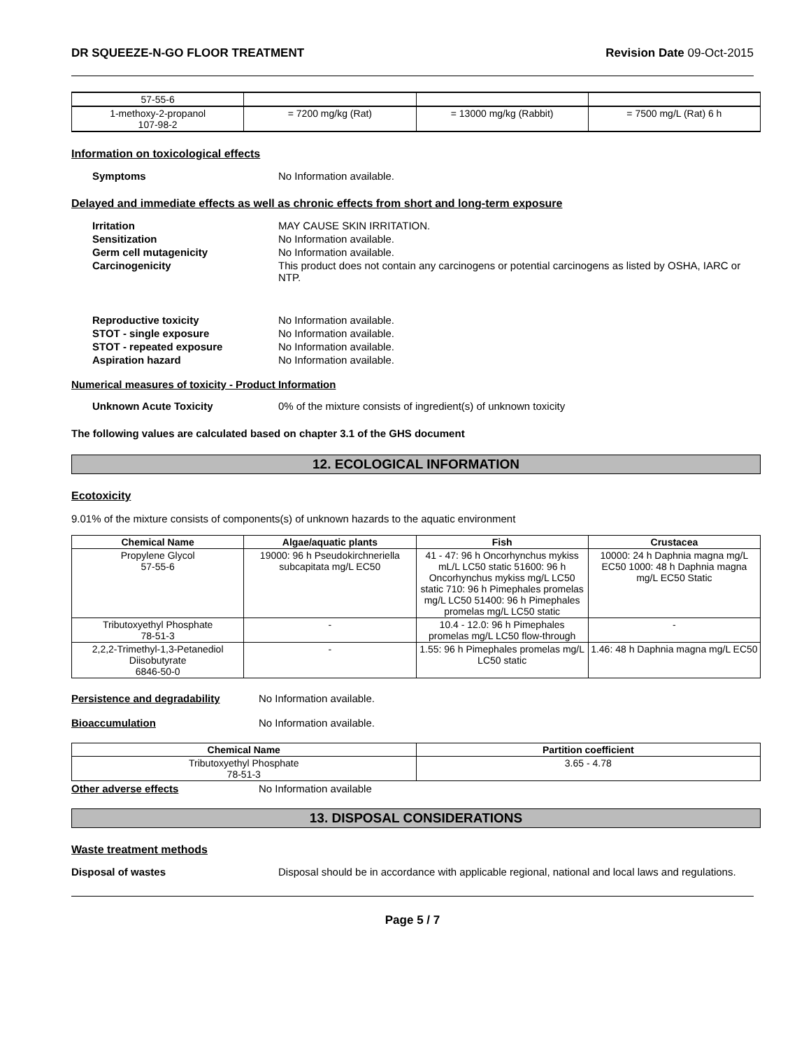DR SQUEEZE-N-GO FLOOR TREATMENT Revision Date 09-Oct-2015
| 57-55-6 | | | |
| 1-methoxy-2-propanol 107-98-2 | = 7200 mg/kg (Rat) | = 13000 mg/kg (Rabbit) | = 7500 mg/L (Rat) 6 h |
Information on toxicological effects
Symptoms No Information available.
Delayed and immediate effects as well as chronic effects from short and long-term exposure
Irritation MAY CAUSE SKIN IRRITATION.
Sensitization No Information available.
Germ cell mutagenicity No Information available.
Carcinogenicity This product does not contain any carcinogens or potential carcinogens as listed by OSHA, IARC or NTP.
Reproductive toxicity No Information available.
STOT - single exposure No Information available.
STOT - repeated exposure No Information available.
Aspiration hazard No Information available.
Numerical measures of toxicity - Product Information
Unknown Acute Toxicity 0% of the mixture consists of ingredient(s) of unknown toxicity
The following values are calculated based on chapter 3.1 of the GHS document
12. ECOLOGICAL INFORMATION
Ecotoxicity
9.01% of the mixture consists of components(s) of unknown hazards to the aquatic environment
| Chemical Name | Algae/aquatic plants | Fish | Crustacea |
| --- | --- | --- | --- |
| Propylene Glycol 57-55-6 | 19000: 96 h Pseudokirchneriella subcapitata mg/L EC50 | 41 - 47: 96 h Oncorhynchus mykiss mL/L LC50 static 51600: 96 h Oncorhynchus mykiss mg/L LC50 static 710: 96 h Pimephales promelas mg/L LC50 51400: 96 h Pimephales promelas mg/L LC50 static | 10000: 24 h Daphnia magna mg/L EC50 1000: 48 h Daphnia magna mg/L EC50 Static |
| Tributoxyethyl Phosphate 78-51-3 | - | 10.4 - 12.0: 96 h Pimephales promelas mg/L LC50 flow-through | - |
| 2,2,2-Trimethyl-1,3-Petanediol Diisobutyrate 6846-50-0 | - | 1.55: 96 h Pimephales promelas mg/L LC50 static | 1.46: 48 h Daphnia magna mg/L EC50 |
Persistence and degradability No Information available.
Bioaccumulation No Information available.
| Chemical Name | Partition coefficient |
| --- | --- |
| Tributoxyethyl Phosphate 78-51-3 | 3.65 - 4.78 |
Other adverse effects No Information available
13. DISPOSAL CONSIDERATIONS
Waste treatment methods
Disposal of wastes Disposal should be in accordance with applicable regional, national and local laws and regulations.
Page 5 / 7